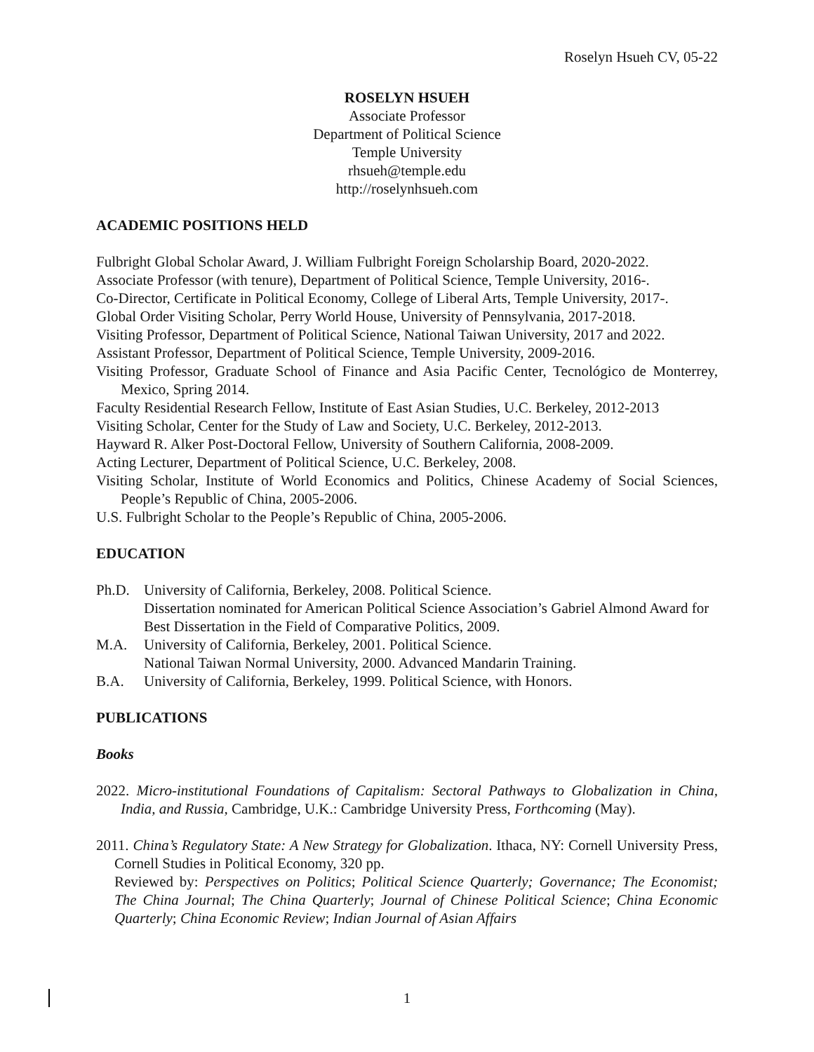Roselyn Hsueh CV, 05-22
ROSELYN HSUEH
Associate Professor
Department of Political Science
Temple University
rhsueh@temple.edu
http://roselynhsueh.com
ACADEMIC POSITIONS HELD
Fulbright Global Scholar Award, J. William Fulbright Foreign Scholarship Board, 2020-2022.
Associate Professor (with tenure), Department of Political Science, Temple University, 2016-.
Co-Director, Certificate in Political Economy, College of Liberal Arts, Temple University, 2017-.
Global Order Visiting Scholar, Perry World House, University of Pennsylvania, 2017-2018.
Visiting Professor, Department of Political Science, National Taiwan University, 2017 and 2022.
Assistant Professor, Department of Political Science, Temple University, 2009-2016.
Visiting Professor, Graduate School of Finance and Asia Pacific Center, Tecnológico de Monterrey, Mexico, Spring 2014.
Faculty Residential Research Fellow, Institute of East Asian Studies, U.C. Berkeley, 2012-2013
Visiting Scholar, Center for the Study of Law and Society, U.C. Berkeley, 2012-2013.
Hayward R. Alker Post-Doctoral Fellow, University of Southern California, 2008-2009.
Acting Lecturer, Department of Political Science, U.C. Berkeley, 2008.
Visiting Scholar, Institute of World Economics and Politics, Chinese Academy of Social Sciences, People’s Republic of China, 2005-2006.
U.S. Fulbright Scholar to the People’s Republic of China, 2005-2006.
EDUCATION
Ph.D. University of California, Berkeley, 2008. Political Science.
Dissertation nominated for American Political Science Association’s Gabriel Almond Award for Best Dissertation in the Field of Comparative Politics, 2009.
M.A. University of California, Berkeley, 2001. Political Science.
National Taiwan Normal University, 2000. Advanced Mandarin Training.
B.A. University of California, Berkeley, 1999. Political Science, with Honors.
PUBLICATIONS
Books
2022. Micro-institutional Foundations of Capitalism: Sectoral Pathways to Globalization in China, India, and Russia, Cambridge, U.K.: Cambridge University Press, Forthcoming (May).
2011. China’s Regulatory State: A New Strategy for Globalization. Ithaca, NY: Cornell University Press, Cornell Studies in Political Economy, 320 pp.
Reviewed by: Perspectives on Politics; Political Science Quarterly; Governance; The Economist; The China Journal; The China Quarterly; Journal of Chinese Political Science; China Economic Quarterly; China Economic Review; Indian Journal of Asian Affairs
1